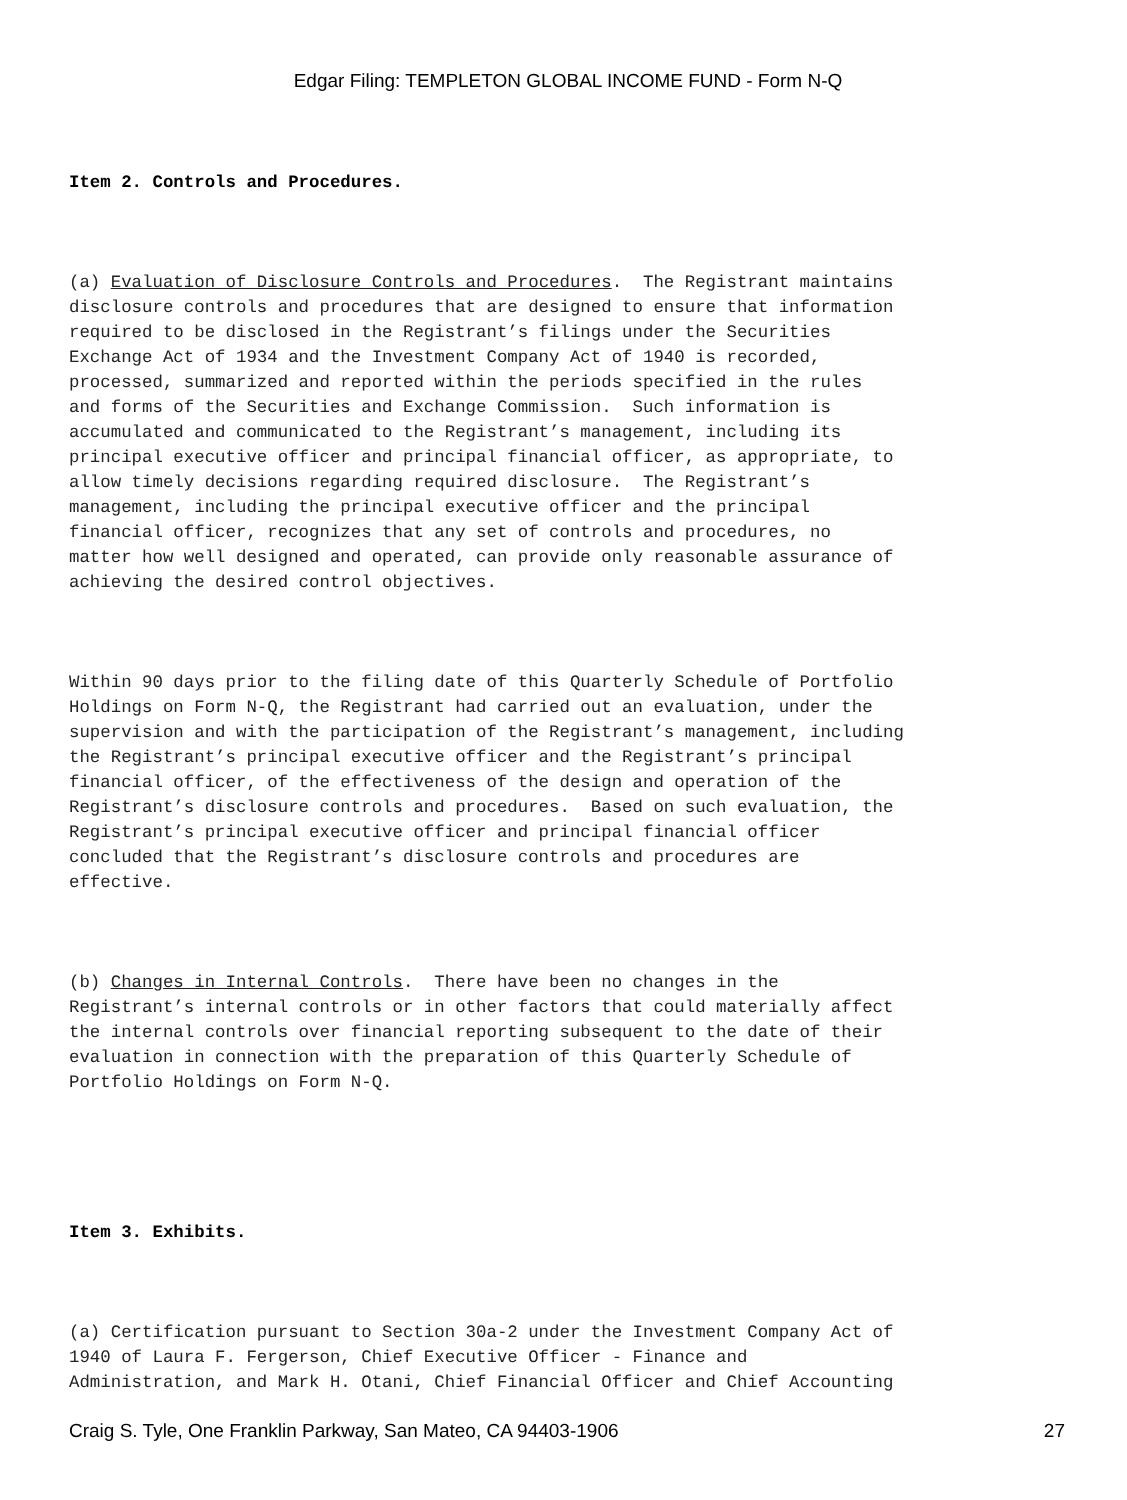Edgar Filing: TEMPLETON GLOBAL INCOME FUND - Form N-Q
Item 2. Controls and Procedures.
(a) Evaluation of Disclosure Controls and Procedures. The Registrant maintains disclosure controls and procedures that are designed to ensure that information required to be disclosed in the Registrant’s filings under the Securities Exchange Act of 1934 and the Investment Company Act of 1940 is recorded, processed, summarized and reported within the periods specified in the rules and forms of the Securities and Exchange Commission. Such information is accumulated and communicated to the Registrant’s management, including its principal executive officer and principal financial officer, as appropriate, to allow timely decisions regarding required disclosure. The Registrant’s management, including the principal executive officer and the principal financial officer, recognizes that any set of controls and procedures, no matter how well designed and operated, can provide only reasonable assurance of achieving the desired control objectives.
Within 90 days prior to the filing date of this Quarterly Schedule of Portfolio Holdings on Form N-Q, the Registrant had carried out an evaluation, under the supervision and with the participation of the Registrant’s management, including the Registrant’s principal executive officer and the Registrant’s principal financial officer, of the effectiveness of the design and operation of the Registrant’s disclosure controls and procedures. Based on such evaluation, the Registrant’s principal executive officer and principal financial officer concluded that the Registrant’s disclosure controls and procedures are effective.
(b) Changes in Internal Controls. There have been no changes in the Registrant’s internal controls or in other factors that could materially affect the internal controls over financial reporting subsequent to the date of their evaluation in connection with the preparation of this Quarterly Schedule of Portfolio Holdings on Form N-Q.
Item 3. Exhibits.
(a) Certification pursuant to Section 30a-2 under the Investment Company Act of 1940 of Laura F. Fergerson, Chief Executive Officer - Finance and Administration, and Mark H. Otani, Chief Financial Officer and Chief Accounting
Craig S. Tyle, One Franklin Parkway, San Mateo, CA 94403-1906 27